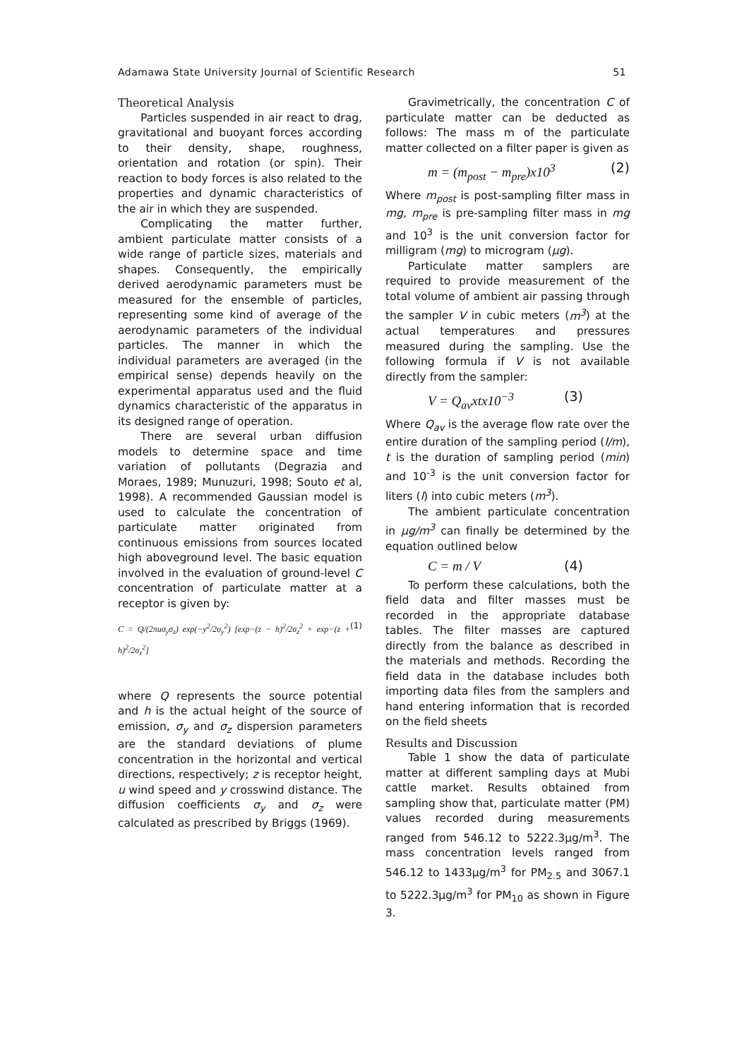Adamawa State University Journal of Scientific Research 51
Theoretical Analysis
Particles suspended in air react to drag, gravitational and buoyant forces according to their density, shape, roughness, orientation and rotation (or spin). Their reaction to body forces is also related to the properties and dynamic characteristics of the air in which they are suspended.
Complicating the matter further, ambient particulate matter consists of a wide range of particle sizes, materials and shapes. Consequently, the empirically derived aerodynamic parameters must be measured for the ensemble of particles, representing some kind of average of the aerodynamic parameters of the individual particles. The manner in which the individual parameters are averaged (in the empirical sense) depends heavily on the experimental apparatus used and the fluid dynamics characteristic of the apparatus in its designed range of operation.
There are several urban diffusion models to determine space and time variation of pollutants (Degrazia and Moraes, 1989; Munuzuri, 1998; Souto et al, 1998). A recommended Gaussian model is used to calculate the concentration of particulate matter originated from continuous emissions from sources located high aboveground level. The basic equation involved in the evaluation of ground-level C concentration of particulate matter at a receptor is given by:
C = Q/(2πuσ<sub>y</sub>σ<sub>z</sub>) exp(−y<sup>2</sup>/2σ<sub>y</sub><sup>2</sup>) [exp−(z − h)<sup>2</sup>/2σ<sub>z</sub><sup>2</sup> + exp−(z + h)<sup>2</sup>/2σ<sub>z</sub><sup>2</sup>] (1)
where Q represents the source potential and h is the actual height of the source of emission, σ<sub>y</sub> and σ<sub>z</sub> dispersion parameters are the standard deviations of plume concentration in the horizontal and vertical directions, respectively; z is receptor height, u wind speed and y crosswind distance. The diffusion coefficients σ<sub>y</sub> and σ<sub>z</sub> were calculated as prescribed by Briggs (1969).
Gravimetrically, the concentration C of particulate matter can be deducted as follows: The mass m of the particulate matter collected on a filter paper is given as
m = (m<sub>post</sub> − m<sub>pre</sub>)x10<sup>3</sup> (2)
Where m<sub>post</sub> is post-sampling filter mass in mg, m<sub>pre</sub> is pre-sampling filter mass in mg and 10<sup>3</sup> is the unit conversion factor for milligram (mg) to microgram (μg).
Particulate matter samplers are required to provide measurement of the total volume of ambient air passing through the sampler V in cubic meters (m<sup>3</sup>) at the actual temperatures and pressures measured during the sampling. Use the following formula if V is not available directly from the sampler:
V = Q<sub>av</sub>xtx10<sup>−3</sup> (3)
Where Q<sub>av</sub> is the average flow rate over the entire duration of the sampling period (l/m), t is the duration of sampling period (min) and 10<sup>-3</sup> is the unit conversion factor for liters (l) into cubic meters (m<sup>3</sup>).
The ambient particulate concentration in μg/m<sup>3</sup> can finally be determined by the equation outlined below
C = m / V (4)
To perform these calculations, both the field data and filter masses must be recorded in the appropriate database tables. The filter masses are captured directly from the balance as described in the materials and methods. Recording the field data in the database includes both importing data files from the samplers and hand entering information that is recorded on the field sheets
Results and Discussion
Table 1 show the data of particulate matter at different sampling days at Mubi cattle market. Results obtained from sampling show that, particulate matter (PM) values recorded during measurements ranged from 546.12 to 5222.3μg/m<sup>3</sup>. The mass concentration levels ranged from 546.12 to 1433μg/m<sup>3</sup> for PM<sub>2.5</sub> and 3067.1 to 5222.3μg/m<sup>3</sup> for PM<sub>10</sub> as shown in Figure 3.